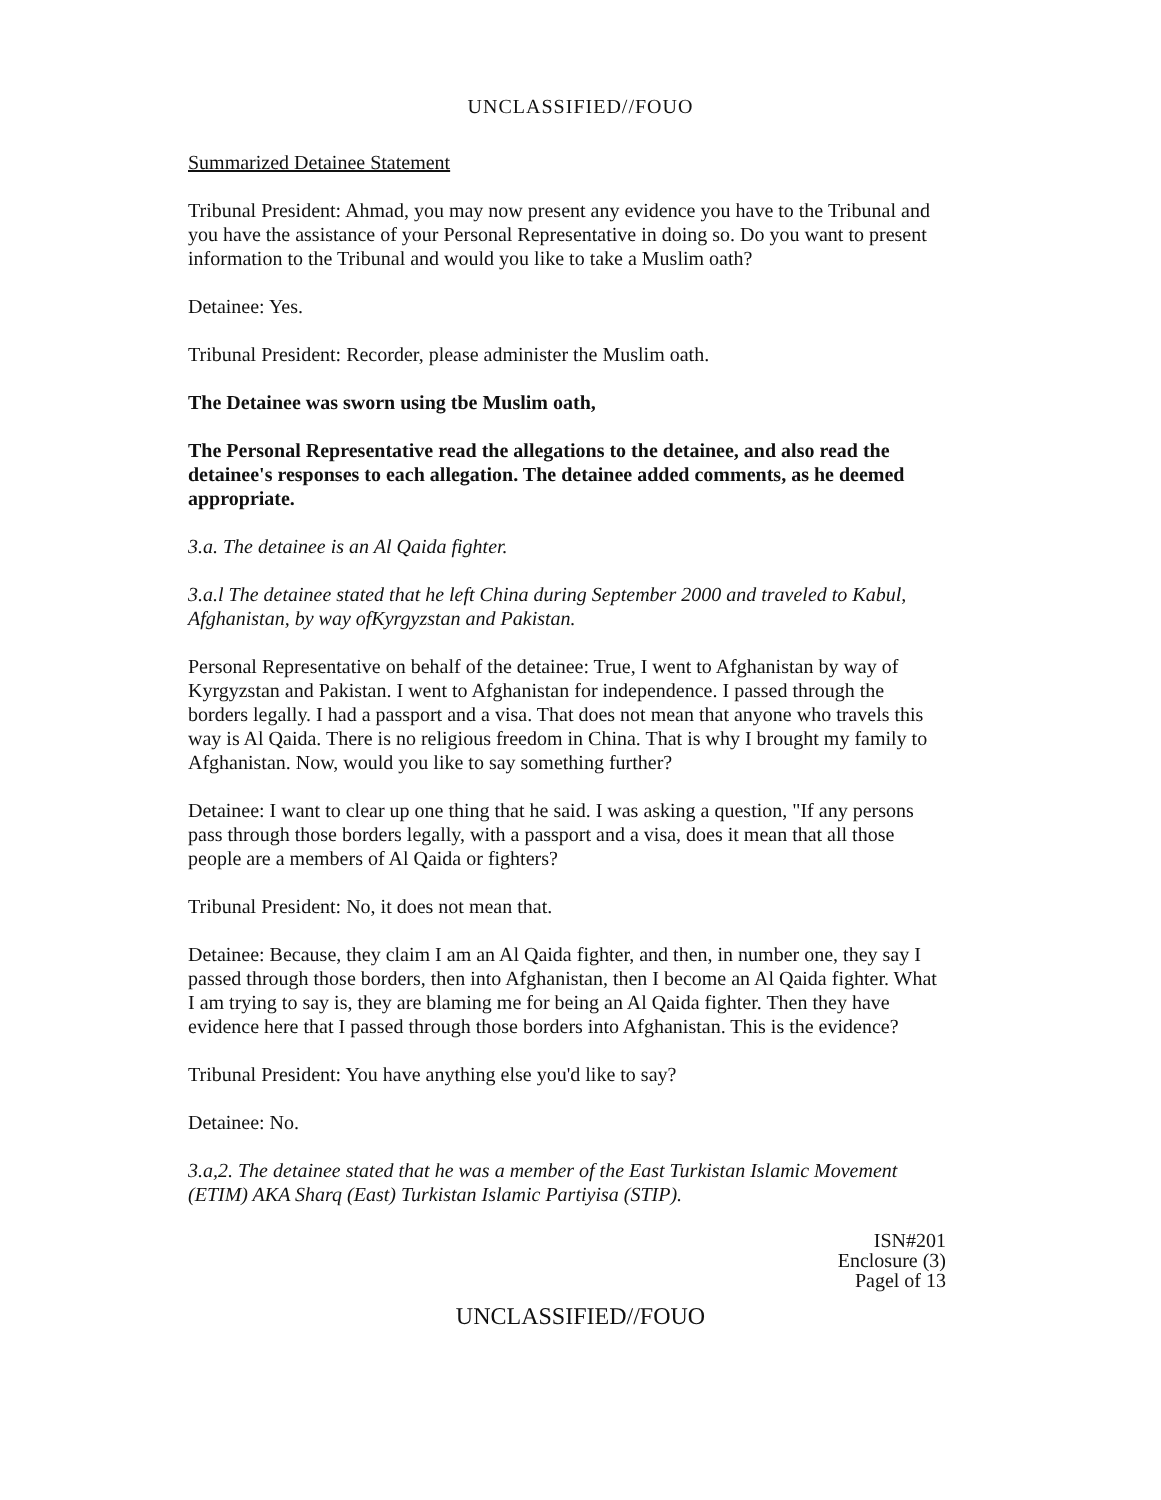UNCLASSIFIED//FOUO
Summarized Detainee Statement
Tribunal President: Ahmad, you may now present any evidence you have to the Tribunal and you have the assistance of your Personal Representative in doing so. Do you want to present information to the Tribunal and would you like to take a Muslim oath?
Detainee: Yes.
Tribunal President: Recorder, please administer the Muslim oath.
The Detainee was sworn using tbe Muslim oath,
The Personal Representative read the allegations to the detainee, and also read the detainee's responses to each allegation. The detainee added comments, as he deemed appropriate.
3.a. The detainee is an Al Qaida fighter.
3.a.l The detainee stated that he left China during September 2000 and traveled to Kabul, Afghanistan, by way ofKyrgyzstan and Pakistan.
Personal Representative on behalf of the detainee: True, I went to Afghanistan by way of Kyrgyzstan and Pakistan. I went to Afghanistan for independence. I passed through the borders legally. I had a passport and a visa. That does not mean that anyone who travels this way is Al Qaida. There is no religious freedom in China. That is why I brought my family to Afghanistan. Now, would you like to say something further?
Detainee: I want to clear up one thing that he said. I was asking a question, "If any persons pass through those borders legally, with a passport and a visa, does it mean that all those people are a members of Al Qaida or fighters?
Tribunal President: No, it does not mean that.
Detainee: Because, they claim I am an Al Qaida fighter, and then, in number one, they say I passed through those borders, then into Afghanistan, then I become an Al Qaida fighter. What I am trying to say is, they are blaming me for being an Al Qaida fighter. Then they have evidence here that I passed through those borders into Afghanistan. This is the evidence?
Tribunal President: You have anything else you'd like to say?
Detainee: No.
3.a,2. The detainee stated that he was a member of the East Turkistan Islamic Movement (ETIM) AKA Sharq (East) Turkistan Islamic Partiyisa (STIP).
ISN#201
Enclosure (3)
Pagel of 13
UNCLASSIFIED//FOUO